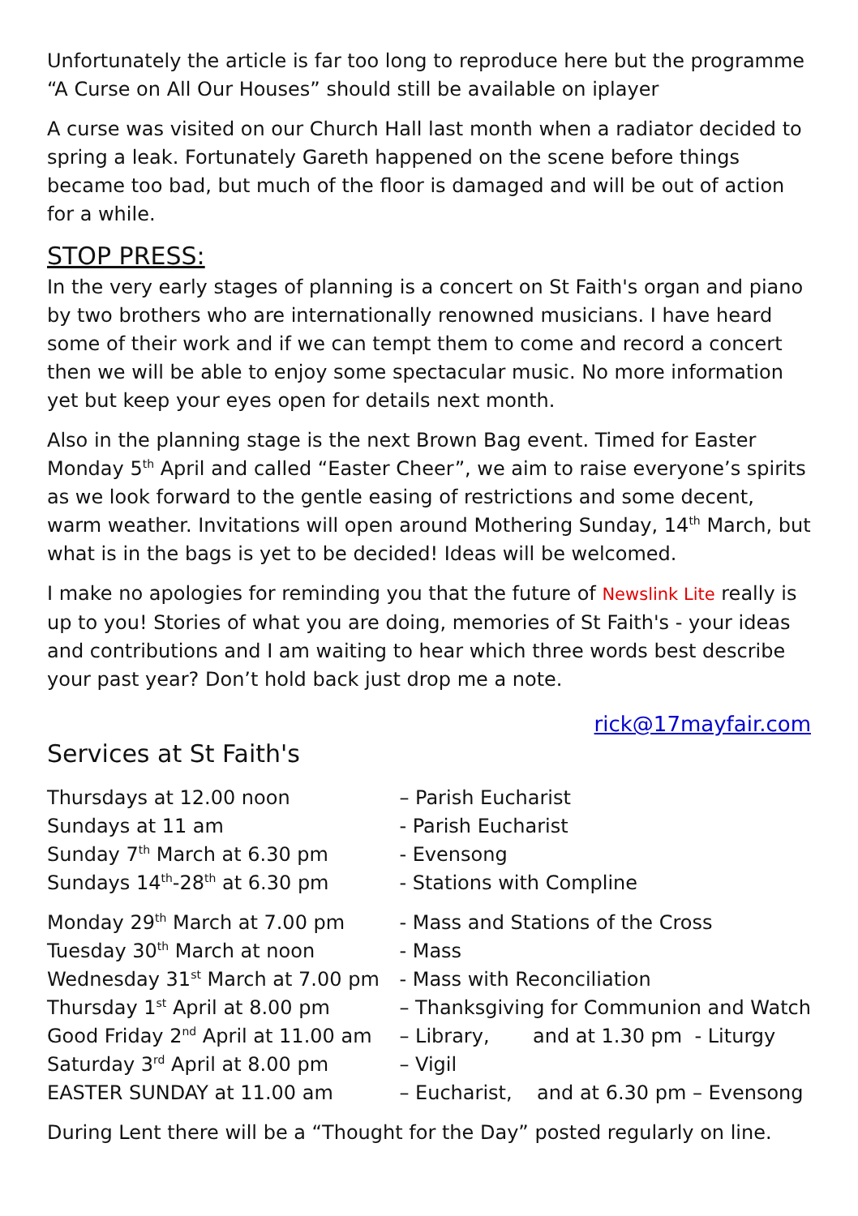Unfortunately the article is far too long to reproduce here but the programme “A Curse on All Our Houses” should still be available on iplayer
A curse was visited on our Church Hall last month when a radiator decided to spring a leak. Fortunately Gareth happened on the scene before things became too bad, but much of the floor is damaged and will be out of action for a while.
STOP PRESS:
In the very early stages of planning is a concert on St Faith's organ and piano by two brothers who are internationally renowned musicians. I have heard some of their work and if we can tempt them to come and record a concert then we will be able to enjoy some spectacular music. No more information yet but keep your eyes open for details next month.
Also in the planning stage is the next Brown Bag event. Timed for Easter Monday 5<sup>th</sup> April and called “Easter Cheer”, we aim to raise everyone’s spirits as we look forward to the gentle easing of restrictions and some decent, warm weather. Invitations will open around Mothering Sunday, 14<sup>th</sup> March, but what is in the bags is yet to be decided! Ideas will be welcomed.
I make no apologies for reminding you that the future of Newslink Lite really is up to you! Stories of what you are doing, memories of St Faith's - your ideas and contributions and I am waiting to hear which three words best describe your past year? Don’t hold back just drop me a note.
rick@17mayfair.com
Services at St Faith's
| Thursdays at 12.00 noon | – Parish Eucharist |
| Sundays at 11 am | - Parish Eucharist |
| Sunday 7<sup>th</sup> March at 6.30 pm | - Evensong |
| Sundays 14<sup>th</sup>-28<sup>th</sup> at 6.30 pm | - Stations with Compline |
| Monday 29<sup>th</sup> March at 7.00 pm | - Mass and Stations of the Cross |
| Tuesday 30<sup>th</sup> March at noon | - Mass |
| Wednesday 31<sup>st</sup> March at 7.00 pm | - Mass with Reconciliation |
| Thursday 1<sup>st</sup> April at 8.00 pm | – Thanksgiving for Communion and Watch |
| Good Friday 2<sup>nd</sup> April at 11.00 am | – Library, and at 1.30 pm - Liturgy |
| Saturday 3<sup>rd</sup> April at 8.00 pm | – Vigil |
| EASTER SUNDAY at 11.00 am | – Eucharist, and at 6.30 pm – Evensong |
During Lent there will be a “Thought for the Day” posted regularly on line.